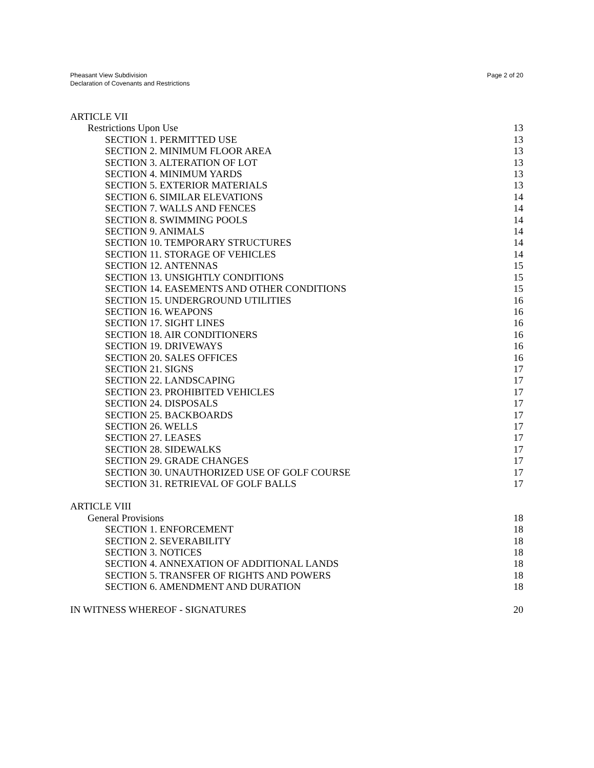Pheasant View Subdivision
Declaration of Covenants and Restrictions
Page 2 of 20
ARTICLE VII
Restrictions Upon Use 13
SECTION 1. PERMITTED USE 13
SECTION 2. MINIMUM FLOOR AREA 13
SECTION 3. ALTERATION OF LOT 13
SECTION 4. MINIMUM YARDS 13
SECTION 5. EXTERIOR MATERIALS 13
SECTION 6. SIMILAR ELEVATIONS 14
SECTION 7. WALLS AND FENCES 14
SECTION 8. SWIMMING POOLS 14
SECTION 9. ANIMALS 14
SECTION 10. TEMPORARY STRUCTURES 14
SECTION 11. STORAGE OF VEHICLES 14
SECTION 12. ANTENNAS 15
SECTION 13. UNSIGHTLY CONDITIONS 15
SECTION 14. EASEMENTS AND OTHER CONDITIONS 15
SECTION 15. UNDERGROUND UTILITIES 16
SECTION 16. WEAPONS 16
SECTION 17. SIGHT LINES 16
SECTION 18. AIR CONDITIONERS 16
SECTION 19. DRIVEWAYS 16
SECTION 20. SALES OFFICES 16
SECTION 21. SIGNS 17
SECTION 22. LANDSCAPING 17
SECTION 23. PROHIBITED VEHICLES 17
SECTION 24. DISPOSALS 17
SECTION 25. BACKBOARDS 17
SECTION 26. WELLS 17
SECTION 27. LEASES 17
SECTION 28. SIDEWALKS 17
SECTION 29. GRADE CHANGES 17
SECTION 30. UNAUTHORIZED USE OF GOLF COURSE 17
SECTION 31. RETRIEVAL OF GOLF BALLS 17
ARTICLE VIII
General Provisions 18
SECTION 1. ENFORCEMENT 18
SECTION 2. SEVERABILITY 18
SECTION 3. NOTICES 18
SECTION 4. ANNEXATION OF ADDITIONAL LANDS 18
SECTION 5. TRANSFER OF RIGHTS AND POWERS 18
SECTION 6. AMENDMENT AND DURATION 18
IN WITNESS WHEREOF - SIGNATURES 20